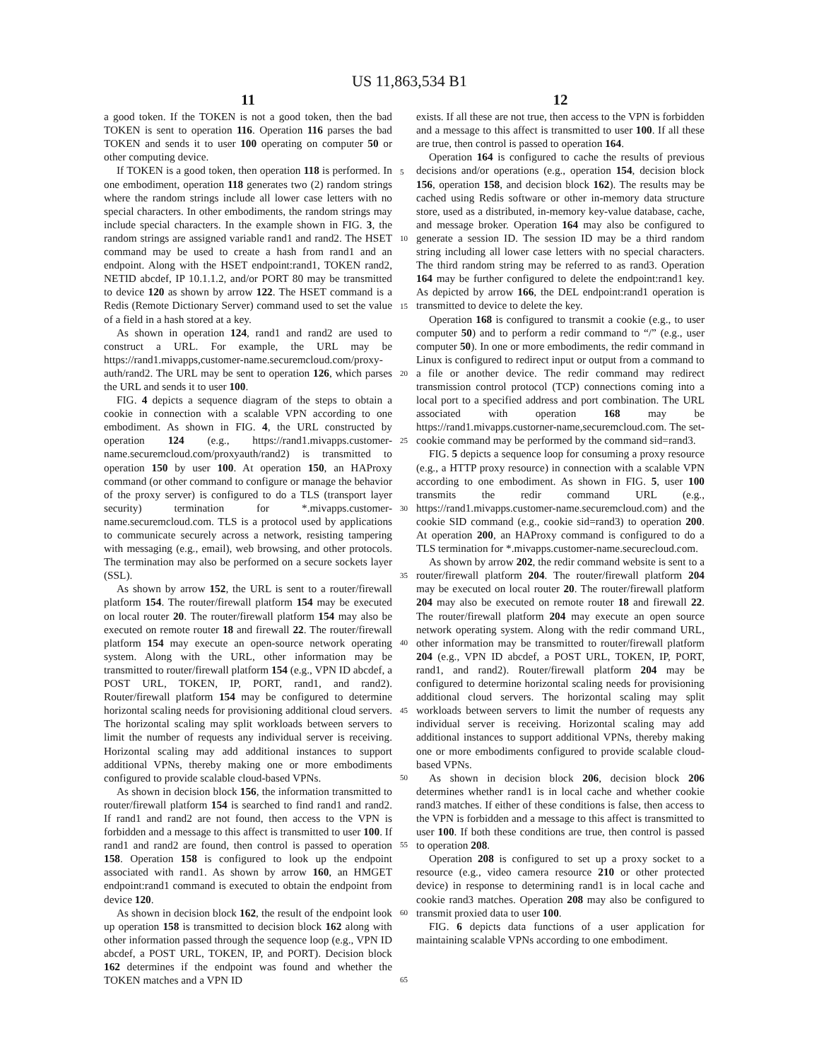US 11,863,534 B1
11
a good token. If the TOKEN is not a good token, then the bad TOKEN is sent to operation 116. Operation 116 parses the bad TOKEN and sends it to user 100 operating on computer 50 or other computing device.
If TOKEN is a good token, then operation 118 is performed. In one embodiment, operation 118 generates two (2) random strings where the random strings include all lower case letters with no special characters. In other embodiments, the random strings may include special characters. In the example shown in FIG. 3, the random strings are assigned variable rand1 and rand2. The HSET command may be used to create a hash from rand1 and an endpoint. Along with the HSET endpoint:rand1, TOKEN rand2, NETID abcdef, IP 10.1.1.2, and/or PORT 80 may be transmitted to device 120 as shown by arrow 122. The HSET command is a Redis (Remote Dictionary Server) command used to set the value of a field in a hash stored at a key.
As shown in operation 124, rand1 and rand2 are used to construct a URL. For example, the URL may be https://rand1.mivapps,customer-name.securemcloud.com/proxy-auth/rand2. The URL may be sent to operation 126, which parses the URL and sends it to user 100.
FIG. 4 depicts a sequence diagram of the steps to obtain a cookie in connection with a scalable VPN according to one embodiment. As shown in FIG. 4, the URL constructed by operation 124 (e.g., https://rand1.mivapps.customer-name.securemcloud.com/proxyauth/rand2) is transmitted to operation 150 by user 100. At operation 150, an HAProxy command (or other command to configure or manage the behavior of the proxy server) is configured to do a TLS (transport layer security) termination for *.mivapps.customer-name.securemcloud.com. TLS is a protocol used by applications to communicate securely across a network, resisting tampering with messaging (e.g., email), web browsing, and other protocols. The termination may also be performed on a secure sockets layer (SSL).
As shown by arrow 152, the URL is sent to a router/firewall platform 154. The router/firewall platform 154 may be executed on local router 20. The router/firewall platform 154 may also be executed on remote router 18 and firewall 22. The router/firewall platform 154 may execute an open-source network operating system. Along with the URL, other information may be transmitted to router/firewall platform 154 (e.g., VPN ID abcdef, a POST URL, TOKEN, IP, PORT, rand1, and rand2). Router/firewall platform 154 may be configured to determine horizontal scaling needs for provisioning additional cloud servers. The horizontal scaling may split workloads between servers to limit the number of requests any individual server is receiving. Horizontal scaling may add additional instances to support additional VPNs, thereby making one or more embodiments configured to provide scalable cloud-based VPNs.
As shown in decision block 156, the information transmitted to router/firewall platform 154 is searched to find rand1 and rand2. If rand1 and rand2 are not found, then access to the VPN is forbidden and a message to this affect is transmitted to user 100. If rand1 and rand2 are found, then control is passed to operation 158. Operation 158 is configured to look up the endpoint associated with rand1. As shown by arrow 160, an HMGET endpoint:rand1 command is executed to obtain the endpoint from device 120.
As shown in decision block 162, the result of the endpoint look up operation 158 is transmitted to decision block 162 along with other information passed through the sequence loop (e.g., VPN ID abcdef, a POST URL, TOKEN, IP, and PORT). Decision block 162 determines if the endpoint was found and whether the TOKEN matches and a VPN ID
12
exists. If all these are not true, then access to the VPN is forbidden and a message to this affect is transmitted to user 100. If all these are true, then control is passed to operation 164.
Operation 164 is configured to cache the results of previous decisions and/or operations (e.g., operation 154, decision block 156, operation 158, and decision block 162). The results may be cached using Redis software or other in-memory data structure store, used as a distributed, in-memory key-value database, cache, and message broker. Operation 164 may also be configured to generate a session ID. The session ID may be a third random string including all lower case letters with no special characters. The third random string may be referred to as rand3. Operation 164 may be further configured to delete the endpoint:rand1 key. As depicted by arrow 166, the DEL endpoint:rand1 operation is transmitted to device to delete the key.
Operation 168 is configured to transmit a cookie (e.g., to user computer 50) and to perform a redir command to “/” (e.g., user computer 50). In one or more embodiments, the redir command in Linux is configured to redirect input or output from a command to a file or another device. The redir command may redirect transmission control protocol (TCP) connections coming into a local port to a specified address and port combination. The URL associated with operation 168 may be https://rand1.mivapps.custorner-name,securemcloud.com. The set-cookie command may be performed by the command sid=rand3.
FIG. 5 depicts a sequence loop for consuming a proxy resource (e.g., a HTTP proxy resource) in connection with a scalable VPN according to one embodiment. As shown in FIG. 5, user 100 transmits the redir command URL (e.g., https://rand1.mivapps.customer-name.securemcloud.com) and the cookie SID command (e.g., cookie sid=rand3) to operation 200. At operation 200, an HAProxy command is configured to do a TLS termination for *.mivapps.customer-name.securecloud.com.
As shown by arrow 202, the redir command website is sent to a router/firewall platform 204. The router/firewall platform 204 may be executed on local router 20. The router/firewall platform 204 may also be executed on remote router 18 and firewall 22. The router/firewall platform 204 may execute an open source network operating system. Along with the redir command URL, other information may be transmitted to router/firewall platform 204 (e.g., VPN ID abcdef, a POST URL, TOKEN, IP, PORT, rand1, and rand2). Router/firewall platform 204 may be configured to determine horizontal scaling needs for provisioning additional cloud servers. The horizontal scaling may split workloads between servers to limit the number of requests any individual server is receiving. Horizontal scaling may add additional instances to support additional VPNs, thereby making one or more embodiments configured to provide scalable cloud-based VPNs.
As shown in decision block 206, decision block 206 determines whether rand1 is in local cache and whether cookie rand3 matches. If either of these conditions is false, then access to the VPN is forbidden and a message to this affect is transmitted to user 100. If both these conditions are true, then control is passed to operation 208.
Operation 208 is configured to set up a proxy socket to a resource (e.g., video camera resource 210 or other protected device) in response to determining rand1 is in local cache and cookie rand3 matches. Operation 208 may also be configured to transmit proxied data to user 100.
FIG. 6 depicts data functions of a user application for maintaining scalable VPNs according to one embodiment.
5
10
15
20
25
30
35
40
45
50
55
60
65